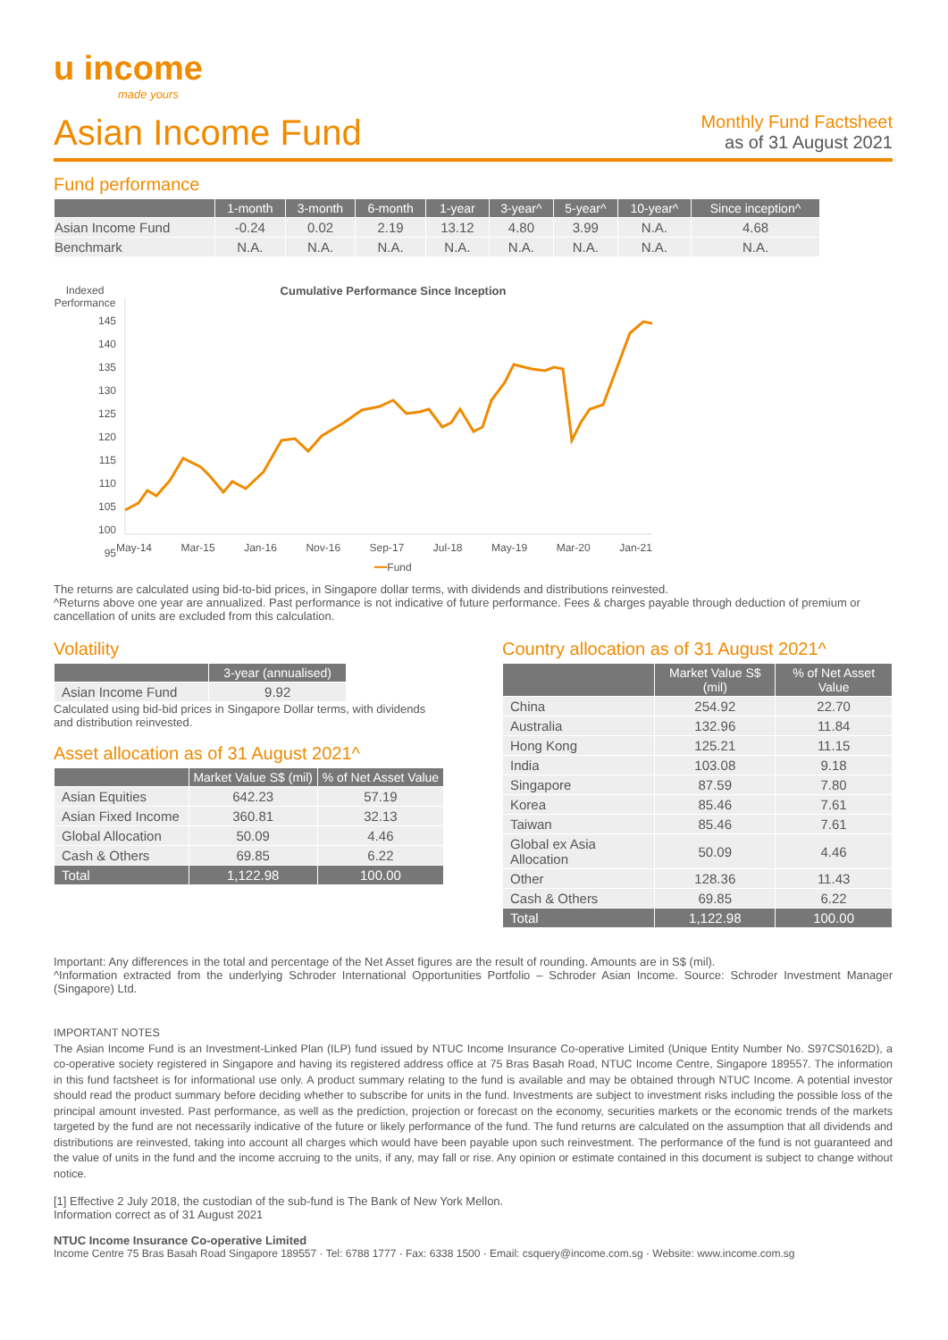u income
made yours
Asian Income Fund
Monthly Fund Factsheet
as of 31 August 2021
Fund performance
| | 1-month | 3-month | 6-month | 1-year | 3-year^ | 5-year^ | 10-year^ | Since inception^ |
| --- | --- | --- | --- | --- | --- | --- | --- | --- |
| Asian Income Fund | -0.24 | 0.02 | 2.19 | 13.12 | 4.80 | 3.99 | N.A. | 4.68 |
| Benchmark | N.A. | N.A. | N.A. | N.A. | N.A. | N.A. | N.A. | N.A. |
Indexed Performance
145
140
135
130
125
120
115
110
105
100
95
Cumulative Performance Since Inception
May-14 Mar-15 Jan-16 Nov-16 Sep-17 Jul-18 May-19 Mar-20 Jan-21
━━Fund
The returns are calculated using bid-to-bid prices, in Singapore dollar terms, with dividends and distributions reinvested.
^Returns above one year are annualized. Past performance is not indicative of future performance. Fees & charges payable through deduction of premium or cancellation of units are excluded from this calculation.
Volatility
| | 3-year (annualised) |
| --- | --- |
| Asian Income Fund | 9.92 |
Calculated using bid-bid prices in Singapore Dollar terms, with dividends and distribution reinvested.
Asset allocation as of 31 August 2021^
| | Market Value S$ (mil) | % of Net Asset Value |
| --- | --- | --- |
| Asian Equities | 642.23 | 57.19 |
| Asian Fixed Income | 360.81 | 32.13 |
| Global Allocation | 50.09 | 4.46 |
| Cash & Others | 69.85 | 6.22 |
| Total | 1,122.98 | 100.00 |
Country allocation as of 31 August 2021^
| | Market Value S$ (mil) | % of Net Asset Value |
| --- | --- | --- |
| China | 254.92 | 22.70 |
| Australia | 132.96 | 11.84 |
| Hong Kong | 125.21 | 11.15 |
| India | 103.08 | 9.18 |
| Singapore | 87.59 | 7.80 |
| Korea | 85.46 | 7.61 |
| Taiwan | 85.46 | 7.61 |
| Global ex Asia Allocation | 50.09 | 4.46 |
| Other | 128.36 | 11.43 |
| Cash & Others | 69.85 | 6.22 |
| Total | 1,122.98 | 100.00 |
Important: Any differences in the total and percentage of the Net Asset figures are the result of rounding. Amounts are in S$ (mil).
^Information extracted from the underlying Schroder International Opportunities Portfolio – Schroder Asian Income. Source: Schroder Investment Manager (Singapore) Ltd.
IMPORTANT NOTES
The Asian Income Fund is an Investment-Linked Plan (ILP) fund issued by NTUC Income Insurance Co-operative Limited (Unique Entity Number No. S97CS0162D), a co-operative society registered in Singapore and having its registered address office at 75 Bras Basah Road, NTUC Income Centre, Singapore 189557. The information in this fund factsheet is for informational use only. A product summary relating to the fund is available and may be obtained through NTUC Income. A potential investor should read the product summary before deciding whether to subscribe for units in the fund. Investments are subject to investment risks including the possible loss of the principal amount invested. Past performance, as well as the prediction, projection or forecast on the economy, securities markets or the economic trends of the markets targeted by the fund are not necessarily indicative of the future or likely performance of the fund. The fund returns are calculated on the assumption that all dividends and distributions are reinvested, taking into account all charges which would have been payable upon such reinvestment. The performance of the fund is not guaranteed and the value of units in the fund and the income accruing to the units, if any, may fall or rise. Any opinion or estimate contained in this document is subject to change without notice.
[1] Effective 2 July 2018, the custodian of the sub-fund is The Bank of New York Mellon.
Information correct as of 31 August 2021
NTUC Income Insurance Co-operative Limited
Income Centre 75 Bras Basah Road Singapore 189557 · Tel: 6788 1777 · Fax: 6338 1500 · Email: csquery@income.com.sg · Website: www.income.com.sg